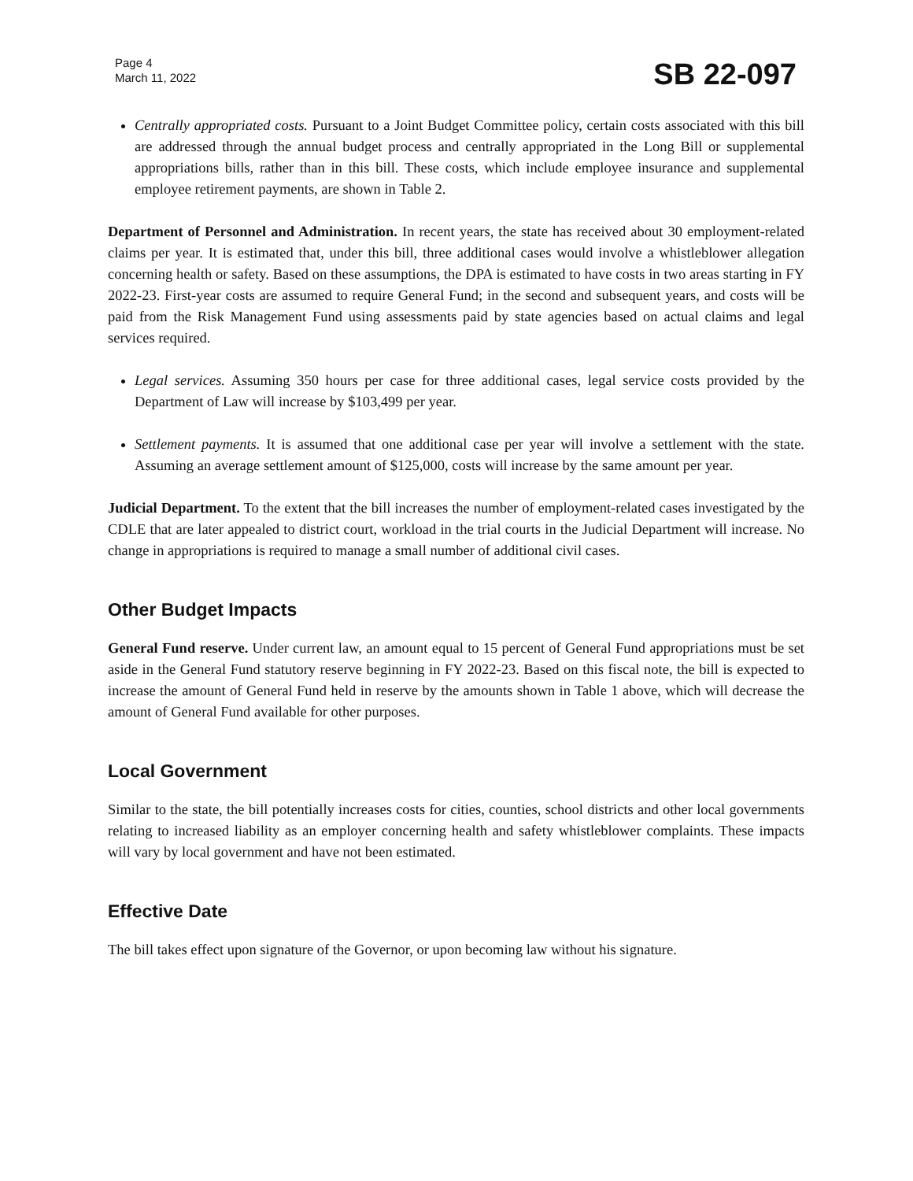Page 4
March 11, 2022
SB 22-097
Centrally appropriated costs. Pursuant to a Joint Budget Committee policy, certain costs associated with this bill are addressed through the annual budget process and centrally appropriated in the Long Bill or supplemental appropriations bills, rather than in this bill. These costs, which include employee insurance and supplemental employee retirement payments, are shown in Table 2.
Department of Personnel and Administration. In recent years, the state has received about 30 employment-related claims per year. It is estimated that, under this bill, three additional cases would involve a whistleblower allegation concerning health or safety. Based on these assumptions, the DPA is estimated to have costs in two areas starting in FY 2022-23. First-year costs are assumed to require General Fund; in the second and subsequent years, and costs will be paid from the Risk Management Fund using assessments paid by state agencies based on actual claims and legal services required.
Legal services. Assuming 350 hours per case for three additional cases, legal service costs provided by the Department of Law will increase by $103,499 per year.
Settlement payments. It is assumed that one additional case per year will involve a settlement with the state. Assuming an average settlement amount of $125,000, costs will increase by the same amount per year.
Judicial Department. To the extent that the bill increases the number of employment-related cases investigated by the CDLE that are later appealed to district court, workload in the trial courts in the Judicial Department will increase. No change in appropriations is required to manage a small number of additional civil cases.
Other Budget Impacts
General Fund reserve. Under current law, an amount equal to 15 percent of General Fund appropriations must be set aside in the General Fund statutory reserve beginning in FY 2022-23. Based on this fiscal note, the bill is expected to increase the amount of General Fund held in reserve by the amounts shown in Table 1 above, which will decrease the amount of General Fund available for other purposes.
Local Government
Similar to the state, the bill potentially increases costs for cities, counties, school districts and other local governments relating to increased liability as an employer concerning health and safety whistleblower complaints. These impacts will vary by local government and have not been estimated.
Effective Date
The bill takes effect upon signature of the Governor, or upon becoming law without his signature.